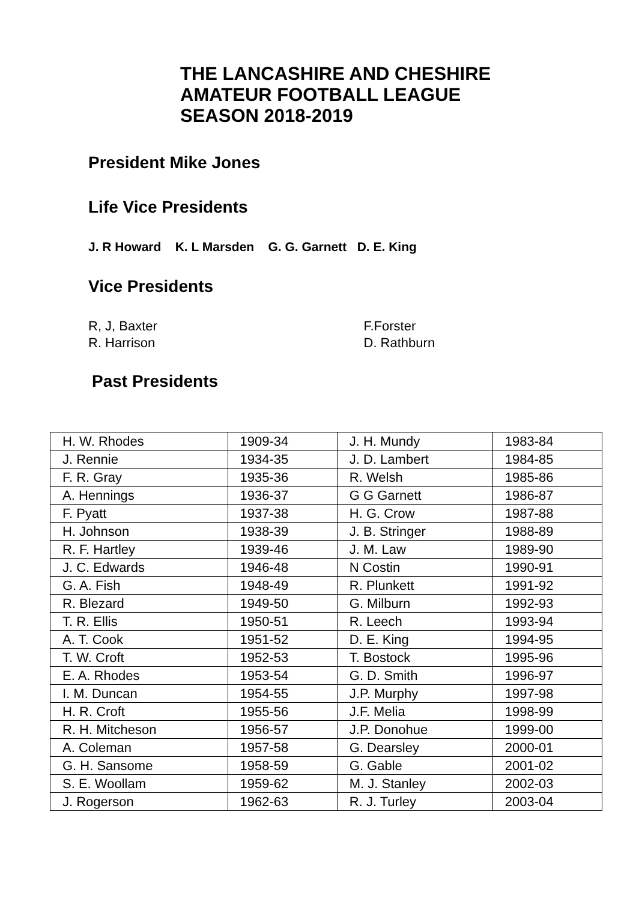THE LANCASHIRE AND CHESHIRE
AMATEUR FOOTBALL LEAGUE
SEASON 2018-2019
President Mike Jones
Life Vice Presidents
J. R Howard K. L Marsden G. G. Garnett D. E. King
Vice Presidents
R, J, Baxter
R. Harrison
F.Forster
D. Rathburn
Past Presidents
| H. W. Rhodes | 1909-34 | J. H. Mundy | 1983-84 |
| J. Rennie | 1934-35 | J. D. Lambert | 1984-85 |
| F. R. Gray | 1935-36 | R. Welsh | 1985-86 |
| A. Hennings | 1936-37 | G G Garnett | 1986-87 |
| F. Pyatt | 1937-38 | H. G. Crow | 1987-88 |
| H. Johnson | 1938-39 | J. B. Stringer | 1988-89 |
| R. F. Hartley | 1939-46 | J. M. Law | 1989-90 |
| J. C. Edwards | 1946-48 | N Costin | 1990-91 |
| G. A. Fish | 1948-49 | R. Plunkett | 1991-92 |
| R. Blezard | 1949-50 | G. Milburn | 1992-93 |
| T. R. Ellis | 1950-51 | R. Leech | 1993-94 |
| A. T. Cook | 1951-52 | D. E. King | 1994-95 |
| T. W. Croft | 1952-53 | T. Bostock | 1995-96 |
| E. A. Rhodes | 1953-54 | G. D. Smith | 1996-97 |
| I. M. Duncan | 1954-55 | J.P. Murphy | 1997-98 |
| H. R. Croft | 1955-56 | J.F. Melia | 1998-99 |
| R. H. Mitcheson | 1956-57 | J.P. Donohue | 1999-00 |
| A. Coleman | 1957-58 | G. Dearsley | 2000-01 |
| G. H. Sansome | 1958-59 | G. Gable | 2001-02 |
| S. E. Woollam | 1959-62 | M. J. Stanley | 2002-03 |
| J. Rogerson | 1962-63 | R. J. Turley | 2003-04 |